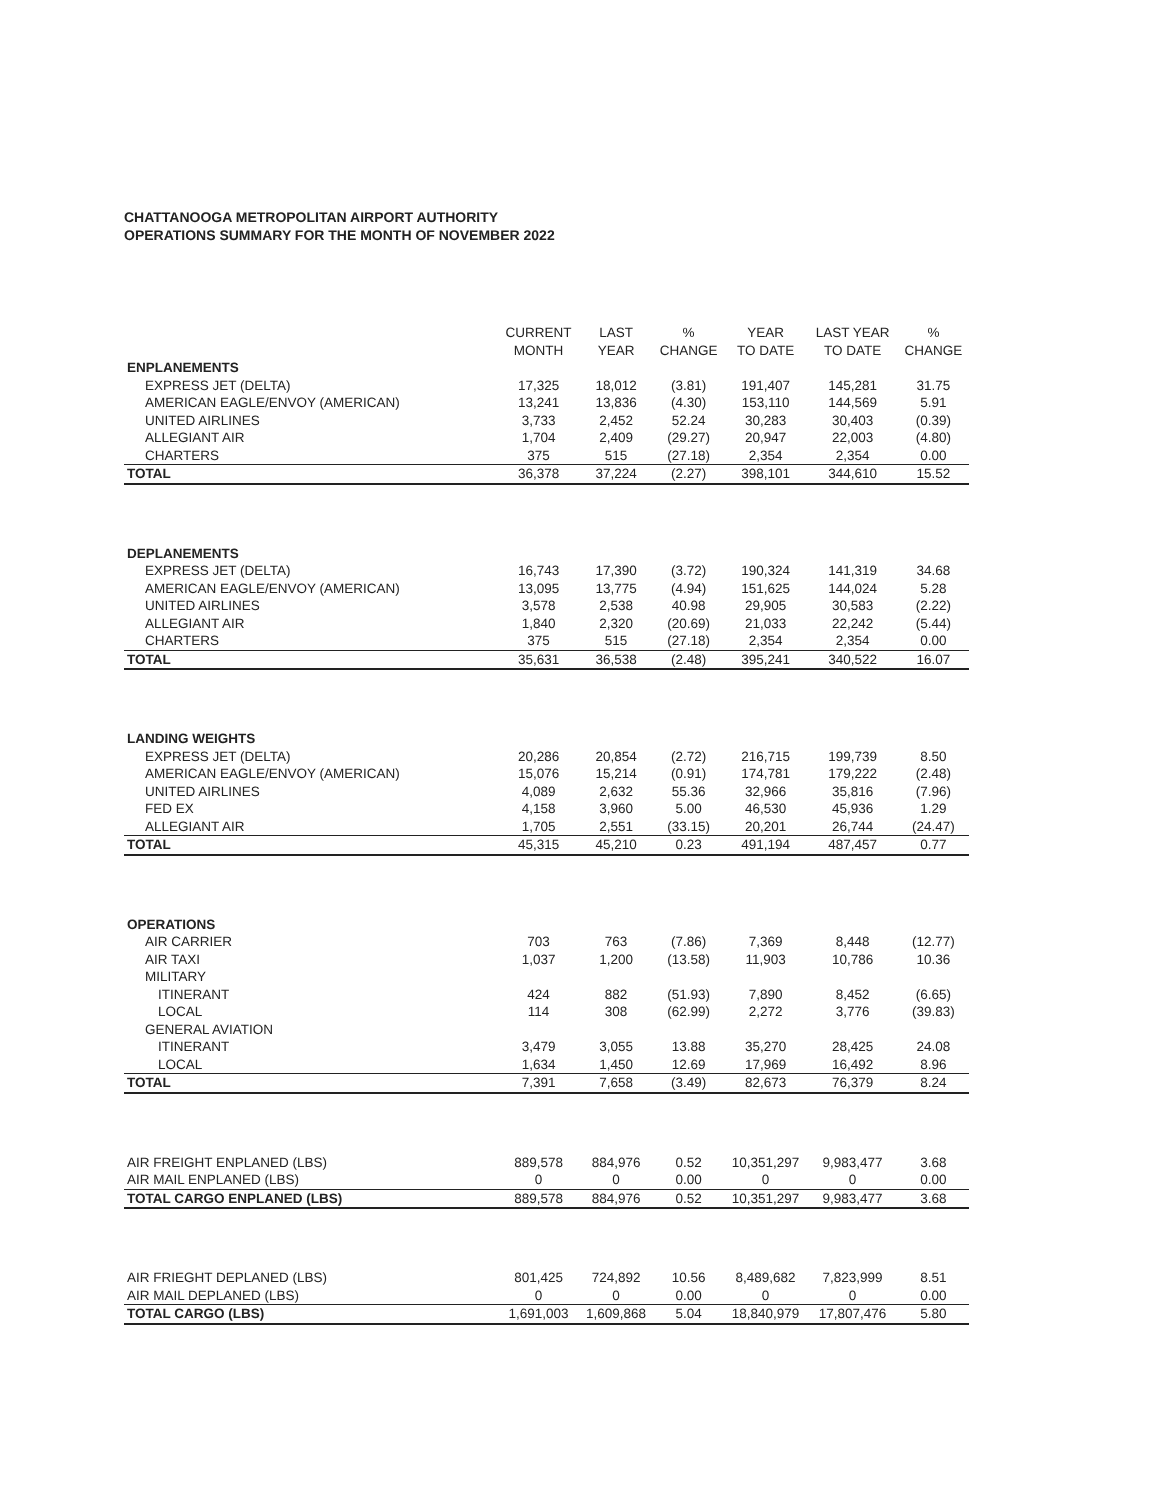CHATTANOOGA METROPOLITAN AIRPORT AUTHORITY
OPERATIONS SUMMARY FOR THE MONTH OF NOVEMBER 2022
| | CURRENT MONTH | LAST YEAR | % CHANGE | YEAR TO DATE | LAST YEAR TO DATE | % CHANGE |
| --- | --- | --- | --- | --- | --- | --- |
| ENPLANEMENTS | | | | | | |
| EXPRESS JET (DELTA) | 17,325 | 18,012 | (3.81) | 191,407 | 145,281 | 31.75 |
| AMERICAN EAGLE/ENVOY (AMERICAN) | 13,241 | 13,836 | (4.30) | 153,110 | 144,569 | 5.91 |
| UNITED AIRLINES | 3,733 | 2,452 | 52.24 | 30,283 | 30,403 | (0.39) |
| ALLEGIANT AIR | 1,704 | 2,409 | (29.27) | 20,947 | 22,003 | (4.80) |
| CHARTERS | 375 | 515 | (27.18) | 2,354 | 2,354 | 0.00 |
| TOTAL | 36,378 | 37,224 | (2.27) | 398,101 | 344,610 | 15.52 |
| DEPLANEMENTS | | | | | | |
| EXPRESS JET (DELTA) | 16,743 | 17,390 | (3.72) | 190,324 | 141,319 | 34.68 |
| AMERICAN EAGLE/ENVOY (AMERICAN) | 13,095 | 13,775 | (4.94) | 151,625 | 144,024 | 5.28 |
| UNITED AIRLINES | 3,578 | 2,538 | 40.98 | 29,905 | 30,583 | (2.22) |
| ALLEGIANT AIR | 1,840 | 2,320 | (20.69) | 21,033 | 22,242 | (5.44) |
| CHARTERS | 375 | 515 | (27.18) | 2,354 | 2,354 | 0.00 |
| TOTAL | 35,631 | 36,538 | (2.48) | 395,241 | 340,522 | 16.07 |
| LANDING WEIGHTS | | | | | | |
| EXPRESS JET (DELTA) | 20,286 | 20,854 | (2.72) | 216,715 | 199,739 | 8.50 |
| AMERICAN EAGLE/ENVOY (AMERICAN) | 15,076 | 15,214 | (0.91) | 174,781 | 179,222 | (2.48) |
| UNITED AIRLINES | 4,089 | 2,632 | 55.36 | 32,966 | 35,816 | (7.96) |
| FED EX | 4,158 | 3,960 | 5.00 | 46,530 | 45,936 | 1.29 |
| ALLEGIANT AIR | 1,705 | 2,551 | (33.15) | 20,201 | 26,744 | (24.47) |
| TOTAL | 45,315 | 45,210 | 0.23 | 491,194 | 487,457 | 0.77 |
| OPERATIONS | | | | | | |
| AIR CARRIER | 703 | 763 | (7.86) | 7,369 | 8,448 | (12.77) |
| AIR TAXI | 1,037 | 1,200 | (13.58) | 11,903 | 10,786 | 10.36 |
| MILITARY | | | | | | |
| ITINERANT | 424 | 882 | (51.93) | 7,890 | 8,452 | (6.65) |
| LOCAL | 114 | 308 | (62.99) | 2,272 | 3,776 | (39.83) |
| GENERAL AVIATION | | | | | | |
| ITINERANT | 3,479 | 3,055 | 13.88 | 35,270 | 28,425 | 24.08 |
| LOCAL | 1,634 | 1,450 | 12.69 | 17,969 | 16,492 | 8.96 |
| TOTAL | 7,391 | 7,658 | (3.49) | 82,673 | 76,379 | 8.24 |
| AIR FREIGHT ENPLANED (LBS) | 889,578 | 884,976 | 0.52 | 10,351,297 | 9,983,477 | 3.68 |
| AIR MAIL ENPLANED (LBS) | 0 | 0 | 0.00 | 0 | 0 | 0.00 |
| TOTAL CARGO ENPLANED (LBS) | 889,578 | 884,976 | 0.52 | 10,351,297 | 9,983,477 | 3.68 |
| AIR FRIEGHT DEPLANED (LBS) | 801,425 | 724,892 | 10.56 | 8,489,682 | 7,823,999 | 8.51 |
| AIR MAIL DEPLANED (LBS) | 0 | 0 | 0.00 | 0 | 0 | 0.00 |
| TOTAL CARGO (LBS) | 1,691,003 | 1,609,868 | 5.04 | 18,840,979 | 17,807,476 | 5.80 |